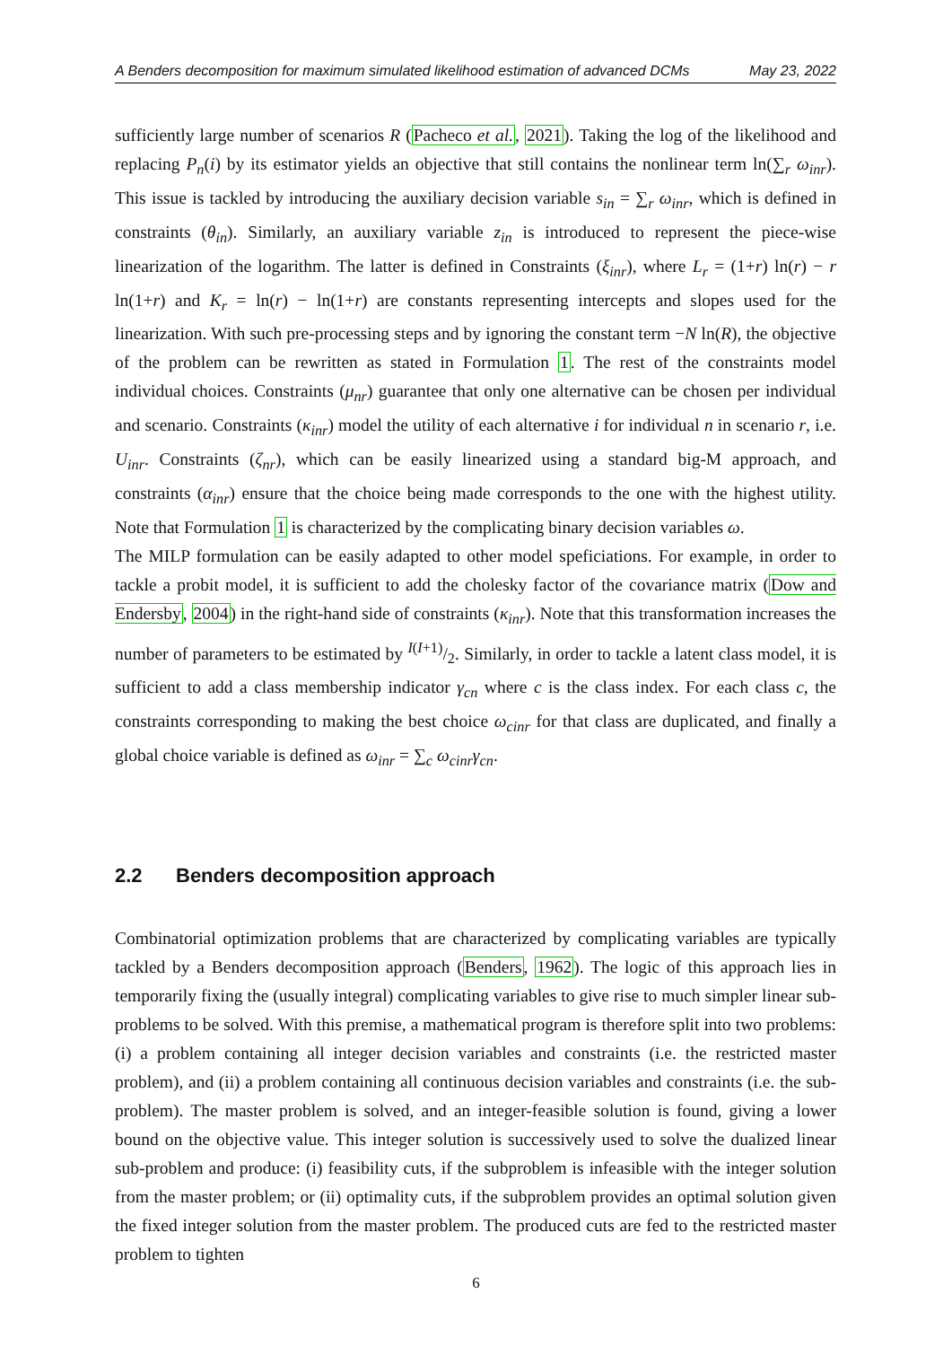A Benders decomposition for maximum simulated likelihood estimation of advanced DCMs May 23, 2022
sufficiently large number of scenarios R (Pacheco et al., 2021). Taking the log of the likelihood and replacing P<sub>n</sub>(i) by its estimator yields an objective that still contains the nonlinear term ln(∑<sub>r</sub> ω<sub>inr</sub>). This issue is tackled by introducing the auxiliary decision variable s<sub>in</sub> = ∑<sub>r</sub> ω<sub>inr</sub>, which is defined in constraints (θ<sub>in</sub>). Similarly, an auxiliary variable z<sub>in</sub> is introduced to represent the piece-wise linearization of the logarithm. The latter is defined in Constraints (ξ<sub>inr</sub>), where L<sub>r</sub> = (1+r) ln(r) − r ln(1+r) and K<sub>r</sub> = ln(r) − ln(1+r) are constants representing intercepts and slopes used for the linearization. With such pre-processing steps and by ignoring the constant term −N ln(R), the objective of the problem can be rewritten as stated in Formulation 1. The rest of the constraints model individual choices. Constraints (μ<sub>nr</sub>) guarantee that only one alternative can be chosen per individual and scenario. Constraints (κ<sub>inr</sub>) model the utility of each alternative i for individual n in scenario r, i.e. U<sub>inr</sub>. Constraints (ζ<sub>nr</sub>), which can be easily linearized using a standard big-M approach, and constraints (α<sub>inr</sub>) ensure that the choice being made corresponds to the one with the highest utility. Note that Formulation 1 is characterized by the complicating binary decision variables ω.
The MILP formulation can be easily adapted to other model speficiations. For example, in order to tackle a probit model, it is sufficient to add the cholesky factor of the covariance matrix (Dow and Endersby, 2004) in the right-hand side of constraints (κ<sub>inr</sub>). Note that this transformation increases the number of parameters to be estimated by I(I+1)/2. Similarly, in order to tackle a latent class model, it is sufficient to add a class membership indicator γ<sub>cn</sub> where c is the class index. For each class c, the constraints corresponding to making the best choice ω<sub>cinr</sub> for that class are duplicated, and finally a global choice variable is defined as ω<sub>inr</sub> = ∑<sub>c</sub> ω<sub>cinr</sub>γ<sub>cn</sub>.
2.2 Benders decomposition approach
Combinatorial optimization problems that are characterized by complicating variables are typically tackled by a Benders decomposition approach (Benders, 1962). The logic of this approach lies in temporarily fixing the (usually integral) complicating variables to give rise to much simpler linear sub-problems to be solved. With this premise, a mathematical program is therefore split into two problems: (i) a problem containing all integer decision variables and constraints (i.e. the restricted master problem), and (ii) a problem containing all continuous decision variables and constraints (i.e. the sub-problem). The master problem is solved, and an integer-feasible solution is found, giving a lower bound on the objective value. This integer solution is successively used to solve the dualized linear sub-problem and produce: (i) feasibility cuts, if the subproblem is infeasible with the integer solution from the master problem; or (ii) optimality cuts, if the subproblem provides an optimal solution given the fixed integer solution from the master problem. The produced cuts are fed to the restricted master problem to tighten
6